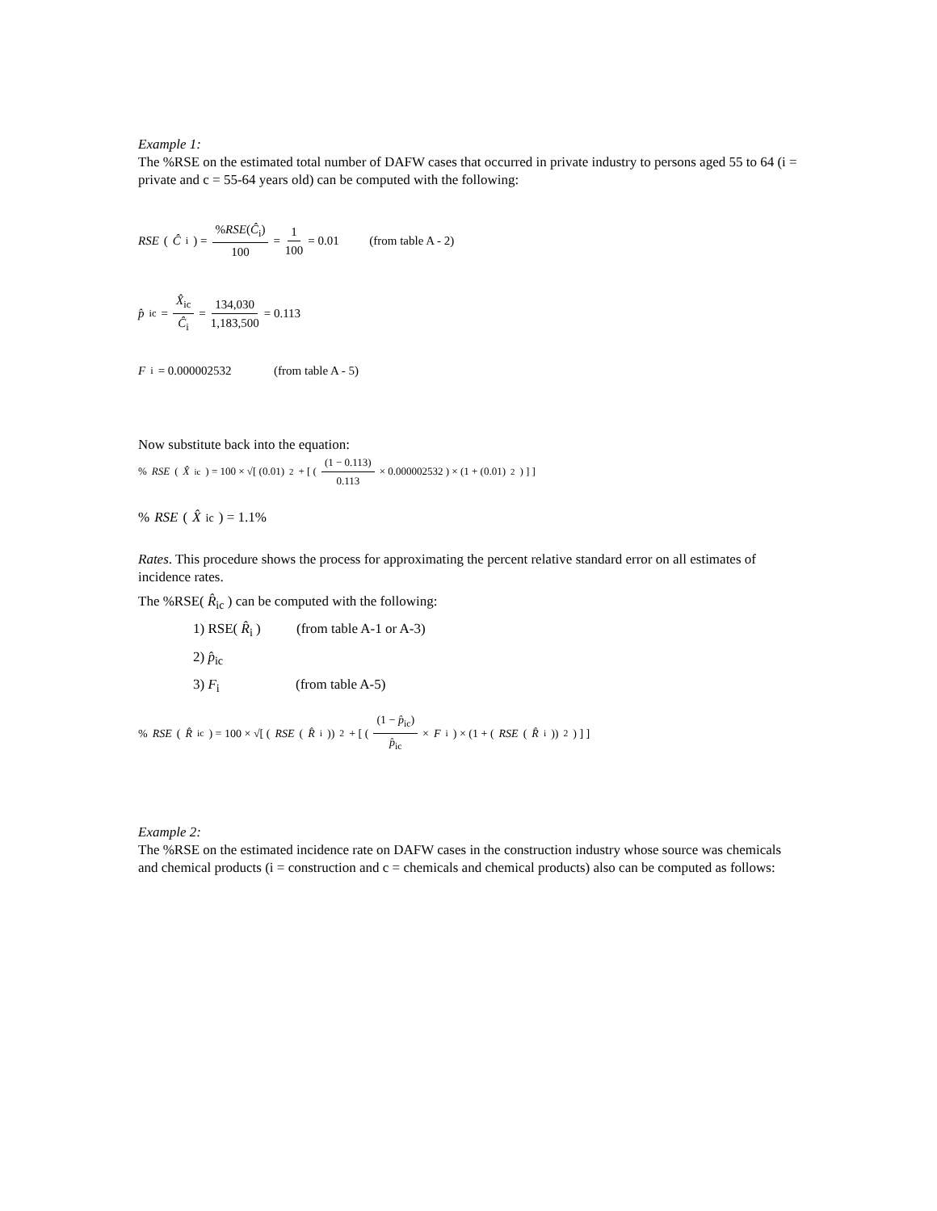Example 1:
The %RSE on the estimated total number of DAFW cases that occurred in private industry to persons aged 55 to 64 (i = private and c = 55-64 years old) can be computed with the following:
RSE (Ĉ<sub>i</sub>) = %RSE(Ĉ<sub>i</sub>) 100 = 1 100 = 0.01 (from table A - 2)
p̂<sub>ic</sub> = X̂<sub>ic</sub> Ĉ<sub>i</sub> = 134,030 1,183,500 = 0.113
F<sub>i</sub> = 0.000002532 (from table A - 5)
Now substitute back into the equation:
% RSE (X̂<sub>ic</sub>) = 100 × √[ (0.01)<sup>2</sup> + [ ( (1 − 0.113) 0.113 × 0.000002532 ) × (1 + (0.01)<sup>2</sup>) ] ]
% RSE ( X̂<sub>ic</sub> ) = 1.1%
Rates. This procedure shows the process for approximating the percent relative standard error on all estimates of incidence rates.
The %RSE( R̂<sub>ic</sub> ) can be computed with the following:
1) RSE( R̂<sub>i</sub> ) (from table A-1 or A-3)
2) p̂<sub>ic</sub>
3) F<sub>i</sub> (from table A-5)
% RSE (R̂<sub>ic</sub>) = 100 × √[ (RSE (R̂<sub>i</sub>))<sup>2</sup> + [ ( (1 − p̂<sub>ic</sub>) p̂<sub>ic</sub> × F<sub>i</sub> ) × (1 + (RSE (R̂<sub>i</sub>))<sup>2</sup>) ] ]
Example 2:
The %RSE on the estimated incidence rate on DAFW cases in the construction industry whose source was chemicals and chemical products (i = construction and c = chemicals and chemical products) also can be computed as follows: